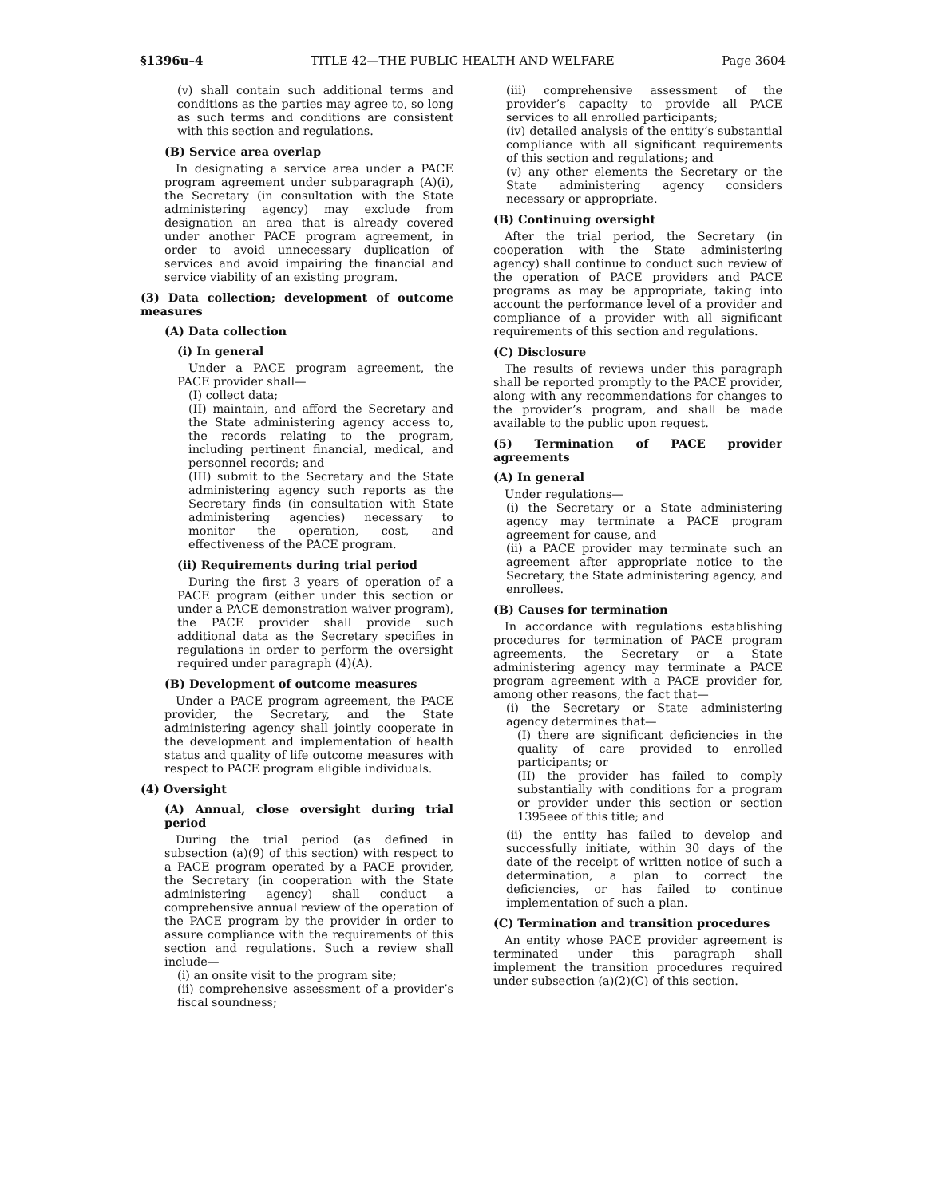§1396u–4 TITLE 42—THE PUBLIC HEALTH AND WELFARE Page 3604
(v) shall contain such additional terms and conditions as the parties may agree to, so long as such terms and conditions are consistent with this section and regulations.
(B) Service area overlap
In designating a service area under a PACE program agreement under subparagraph (A)(i), the Secretary (in consultation with the State administering agency) may exclude from designation an area that is already covered under another PACE program agreement, in order to avoid unnecessary duplication of services and avoid impairing the financial and service viability of an existing program.
(3) Data collection; development of outcome measures
(A) Data collection
(i) In general
Under a PACE program agreement, the PACE provider shall—
(I) collect data;
(II) maintain, and afford the Secretary and the State administering agency access to, the records relating to the program, including pertinent financial, medical, and personnel records; and
(III) submit to the Secretary and the State administering agency such reports as the Secretary finds (in consultation with State administering agencies) necessary to monitor the operation, cost, and effectiveness of the PACE program.
(ii) Requirements during trial period
During the first 3 years of operation of a PACE program (either under this section or under a PACE demonstration waiver program), the PACE provider shall provide such additional data as the Secretary specifies in regulations in order to perform the oversight required under paragraph (4)(A).
(B) Development of outcome measures
Under a PACE program agreement, the PACE provider, the Secretary, and the State administering agency shall jointly cooperate in the development and implementation of health status and quality of life outcome measures with respect to PACE program eligible individuals.
(4) Oversight
(A) Annual, close oversight during trial period
During the trial period (as defined in subsection (a)(9) of this section) with respect to a PACE program operated by a PACE provider, the Secretary (in cooperation with the State administering agency) shall conduct a comprehensive annual review of the operation of the PACE program by the provider in order to assure compliance with the requirements of this section and regulations. Such a review shall include—
(i) an onsite visit to the program site;
(ii) comprehensive assessment of a provider’s fiscal soundness;
(iii) comprehensive assessment of the provider’s capacity to provide all PACE services to all enrolled participants;
(iv) detailed analysis of the entity’s substantial compliance with all significant requirements of this section and regulations; and
(v) any other elements the Secretary or the State administering agency considers necessary or appropriate.
(B) Continuing oversight
After the trial period, the Secretary (in cooperation with the State administering agency) shall continue to conduct such review of the operation of PACE providers and PACE programs as may be appropriate, taking into account the performance level of a provider and compliance of a provider with all significant requirements of this section and regulations.
(C) Disclosure
The results of reviews under this paragraph shall be reported promptly to the PACE provider, along with any recommendations for changes to the provider’s program, and shall be made available to the public upon request.
(5) Termination of PACE provider agreements
(A) In general
Under regulations—
(i) the Secretary or a State administering agency may terminate a PACE program agreement for cause, and
(ii) a PACE provider may terminate such an agreement after appropriate notice to the Secretary, the State administering agency, and enrollees.
(B) Causes for termination
In accordance with regulations establishing procedures for termination of PACE program agreements, the Secretary or a State administering agency may terminate a PACE program agreement with a PACE provider for, among other reasons, the fact that—
(i) the Secretary or State administering agency determines that—
(I) there are significant deficiencies in the quality of care provided to enrolled participants; or
(II) the provider has failed to comply substantially with conditions for a program or provider under this section or section 1395eee of this title; and
(ii) the entity has failed to develop and successfully initiate, within 30 days of the date of the receipt of written notice of such a determination, a plan to correct the deficiencies, or has failed to continue implementation of such a plan.
(C) Termination and transition procedures
An entity whose PACE provider agreement is terminated under this paragraph shall implement the transition procedures required under subsection (a)(2)(C) of this section.